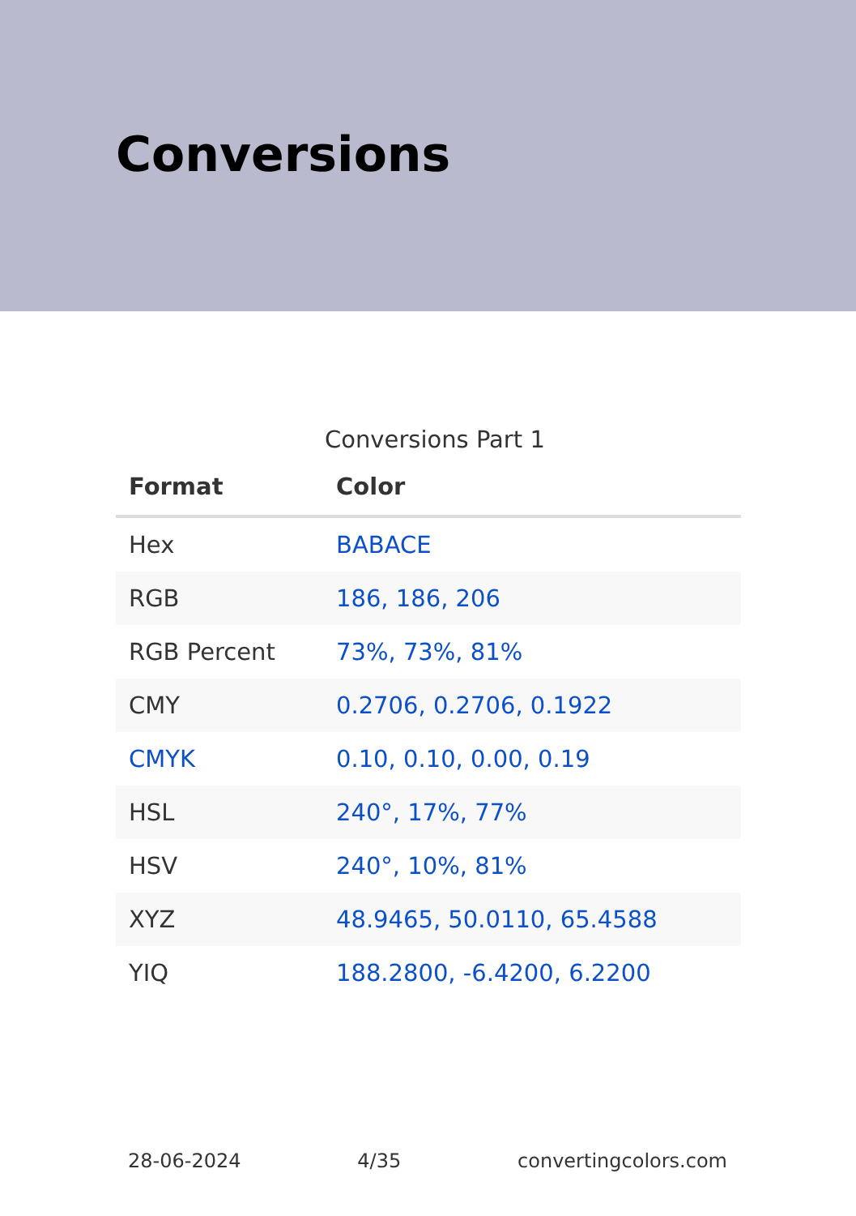Conversions
Conversions Part 1
| Format | Color |
| --- | --- |
| Hex | BABACE |
| RGB | 186, 186, 206 |
| RGB Percent | 73%, 73%, 81% |
| CMY | 0.2706, 0.2706, 0.1922 |
| CMYK | 0.10, 0.10, 0.00, 0.19 |
| HSL | 240°, 17%, 77% |
| HSV | 240°, 10%, 81% |
| XYZ | 48.9465, 50.0110, 65.4588 |
| YIQ | 188.2800, -6.4200, 6.2200 |
28-06-2024 4/35 convertingcolors.com